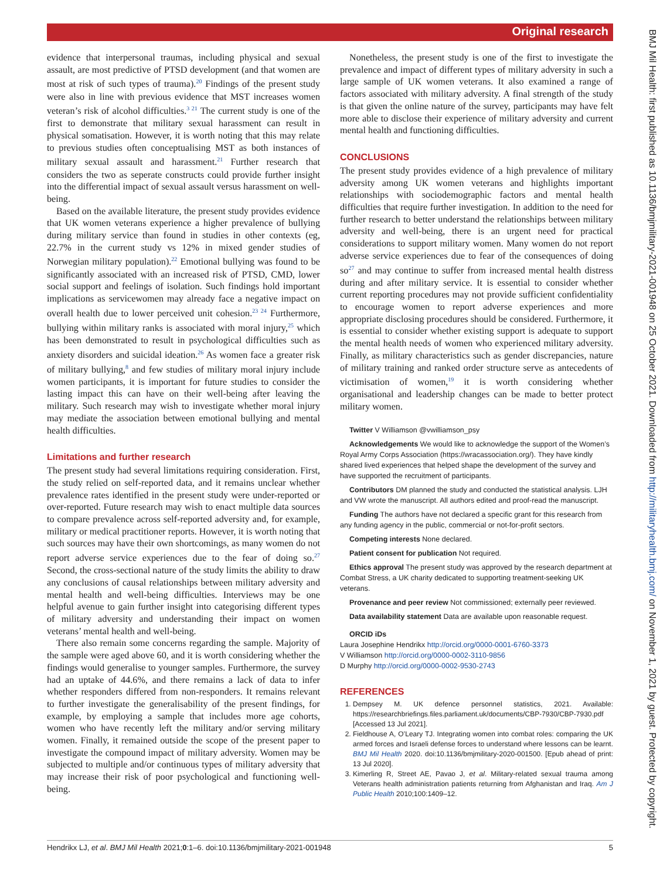Original research
evidence that interpersonal traumas, including physical and sexual assault, are most predictive of PTSD development (and that women are most at risk of such types of trauma).<sup>20</sup> Findings of the present study were also in line with previous evidence that MST increases women veteran’s risk of alcohol difficulties.<sup>3 21</sup> The current study is one of the first to demonstrate that military sexual harassment can result in physical somatisation. However, it is worth noting that this may relate to previous studies often conceptualising MST as both instances of military sexual assault and harassment.<sup>21</sup> Further research that considers the two as seperate constructs could provide further insight into the differential impact of sexual assault versus harassment on well-being.
Based on the available literature, the present study provides evidence that UK women veterans experience a higher prevalence of bullying during military service than found in studies in other contexts (eg, 22.7% in the current study vs 12% in mixed gender studies of Norwegian military population).<sup>22</sup> Emotional bullying was found to be significantly associated with an increased risk of PTSD, CMD, lower social support and feelings of isolation. Such findings hold important implications as servicewomen may already face a negative impact on overall health due to lower perceived unit cohesion.<sup>23 24</sup> Furthermore, bullying within military ranks is associated with moral injury,<sup>25</sup> which has been demonstrated to result in psychological difficulties such as anxiety disorders and suicidal ideation.<sup>26</sup> As women face a greater risk of military bullying,<sup>8</sup> and few studies of military moral injury include women participants, it is important for future studies to consider the lasting impact this can have on their well-being after leaving the military. Such research may wish to investigate whether moral injury may mediate the association between emotional bullying and mental health difficulties.
Limitations and further research
The present study had several limitations requiring consideration. First, the study relied on self-reported data, and it remains unclear whether prevalence rates identified in the present study were under-reported or over-reported. Future research may wish to enact multiple data sources to compare prevalence across self-reported adversity and, for example, military or medical practitioner reports. However, it is worth noting that such sources may have their own shortcomings, as many women do not report adverse service experiences due to the fear of doing so.<sup>27</sup> Second, the cross-sectional nature of the study limits the ability to draw any conclusions of causal relationships between military adversity and mental health and well-being difficulties. Interviews may be one helpful avenue to gain further insight into categorising different types of military adversity and understanding their impact on women veterans’ mental health and well-being.
There also remain some concerns regarding the sample. Majority of the sample were aged above 60, and it is worth considering whether the findings would generalise to younger samples. Furthermore, the survey had an uptake of 44.6%, and there remains a lack of data to infer whether responders differed from non-responders. It remains relevant to further investigate the generalisability of the present findings, for example, by employing a sample that includes more age cohorts, women who have recently left the military and/or serving military women. Finally, it remained outside the scope of the present paper to investigate the compound impact of military adversity. Women may be subjected to multiple and/or continuous types of military adversity that may increase their risk of poor psychological and functioning well-being.
Nonetheless, the present study is one of the first to investigate the prevalence and impact of different types of military adversity in such a large sample of UK women veterans. It also examined a range of factors associated with military adversity. A final strength of the study is that given the online nature of the survey, participants may have felt more able to disclose their experience of military adversity and current mental health and functioning difficulties.
CONCLUSIONS
The present study provides evidence of a high prevalence of military adversity among UK women veterans and highlights important relationships with sociodemographic factors and mental health difficulties that require further investigation. In addition to the need for further research to better understand the relationships between military adversity and well-being, there is an urgent need for practical considerations to support military women. Many women do not report adverse service experiences due to fear of the consequences of doing so<sup>27</sup> and may continue to suffer from increased mental health distress during and after military service. It is essential to consider whether current reporting procedures may not provide sufficient confidentiality to encourage women to report adverse experiences and more appropriate disclosing procedures should be considered. Furthermore, it is essential to consider whether existing support is adequate to support the mental health needs of women who experienced military adversity. Finally, as military characteristics such as gender discrepancies, nature of military training and ranked order structure serve as antecedents of victimisation of women,<sup>19</sup> it is worth considering whether organisational and leadership changes can be made to better protect military women.
Twitter V Williamson @vwilliamson_psy
Acknowledgements We would like to acknowledge the support of the Women’s Royal Army Corps Association (https://wracassociation.org/). They have kindly shared lived experiences that helped shape the development of the survey and have supported the recruitment of participants.
Contributors DM planned the study and conducted the statistical analysis. LJH and VW wrote the manuscript. All authors edited and proof-read the manuscript.
Funding The authors have not declared a specific grant for this research from any funding agency in the public, commercial or not-for-profit sectors.
Competing interests None declared.
Patient consent for publication Not required.
Ethics approval The present study was approved by the research department at Combat Stress, a UK charity dedicated to supporting treatment-seeking UK veterans.
Provenance and peer review Not commissioned; externally peer reviewed.
Data availability statement Data are available upon reasonable request.
ORCID iDs
Laura Josephine Hendrikx http://orcid.org/0000-0001-6760-3373
V Williamson http://orcid.org/0000-0002-3110-9856
D Murphy http://orcid.org/0000-0002-9530-2743
REFERENCES
1. Dempsey M. UK defence personnel statistics, 2021. Available: https://researchbriefings.files.parliament.uk/documents/CBP-7930/CBP-7930.pdf [Accessed 13 Jul 2021].
2. Fieldhouse A, O’Leary TJ. Integrating women into combat roles: comparing the UK armed forces and Israeli defense forces to understand where lessons can be learnt. BMJ Mil Health 2020. doi:10.1136/bmjmilitary-2020-001500. [Epub ahead of print: 13 Jul 2020].
3. Kimerling R, Street AE, Pavao J, et al. Military-related sexual trauma among Veterans health administration patients returning from Afghanistan and Iraq. Am J Public Health 2010;100:1409–12.
BMJ Mil Health: first published as 10.1136/bmjmilitary-2021-001948 on 25 October 2021. Downloaded from http://militaryhealth.bmj.com/ on November 1, 2021 by guest. Protected by copyright.
Hendrikx LJ, et al. BMJ Mil Health 2021;0:1–6. doi:10.1136/bmjmilitary-2021-001948 5